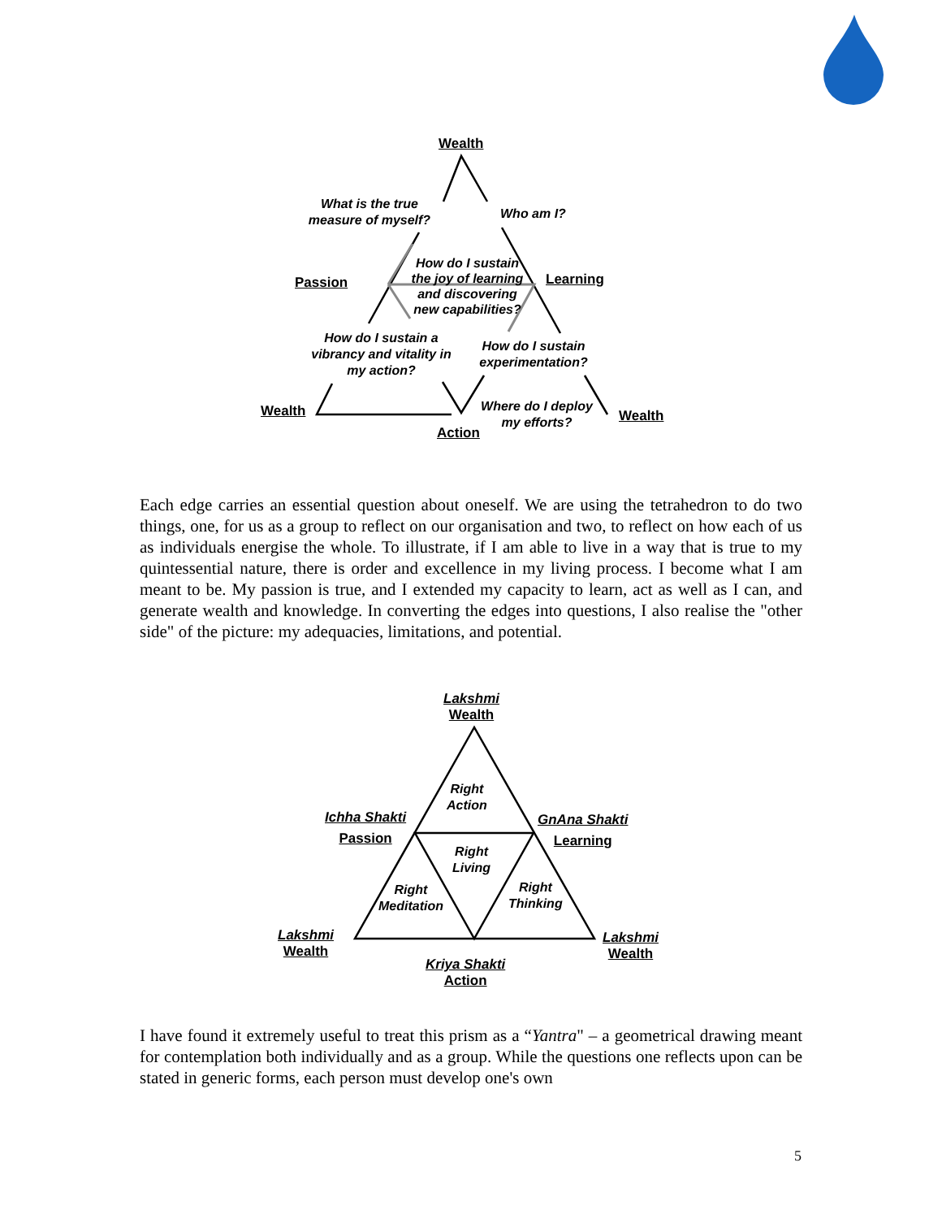Wealth
What is the true measure of myself?
Who am I?
Passion
How do I sustain the joy of learning and discovering new capabilities?
Learning
How do I sustain a vibrancy and vitality in my action?
How do I sustain experimentation?
Wealth
Where do I deploy my efforts?
Wealth
Action
Each edge carries an essential question about oneself. We are using the tetrahedron to do two things, one, for us as a group to reflect on our organisation and two, to reflect on how each of us as individuals energise the whole. To illustrate, if I am able to live in a way that is true to my quintessential nature, there is order and excellence in my living process. I become what I am meant to be. My passion is true, and I extended my capacity to learn, act as well as I can, and generate wealth and knowledge. In converting the edges into questions, I also realise the "other side" of the picture: my adequacies, limitations, and potential.
Lakshmi
Wealth
Right
Action
Ichha Shakti
Passion
GnAna Shakti
Learning
Right
Living
Right
Meditation
Right
Thinking
Lakshmi
Wealth
Lakshmi
Wealth
Kriya Shakti
Action
I have found it extremely useful to treat this prism as a “Yantra" – a geometrical drawing meant for contemplation both individually and as a group. While the questions one reflects upon can be stated in generic forms, each person must develop one's own
5